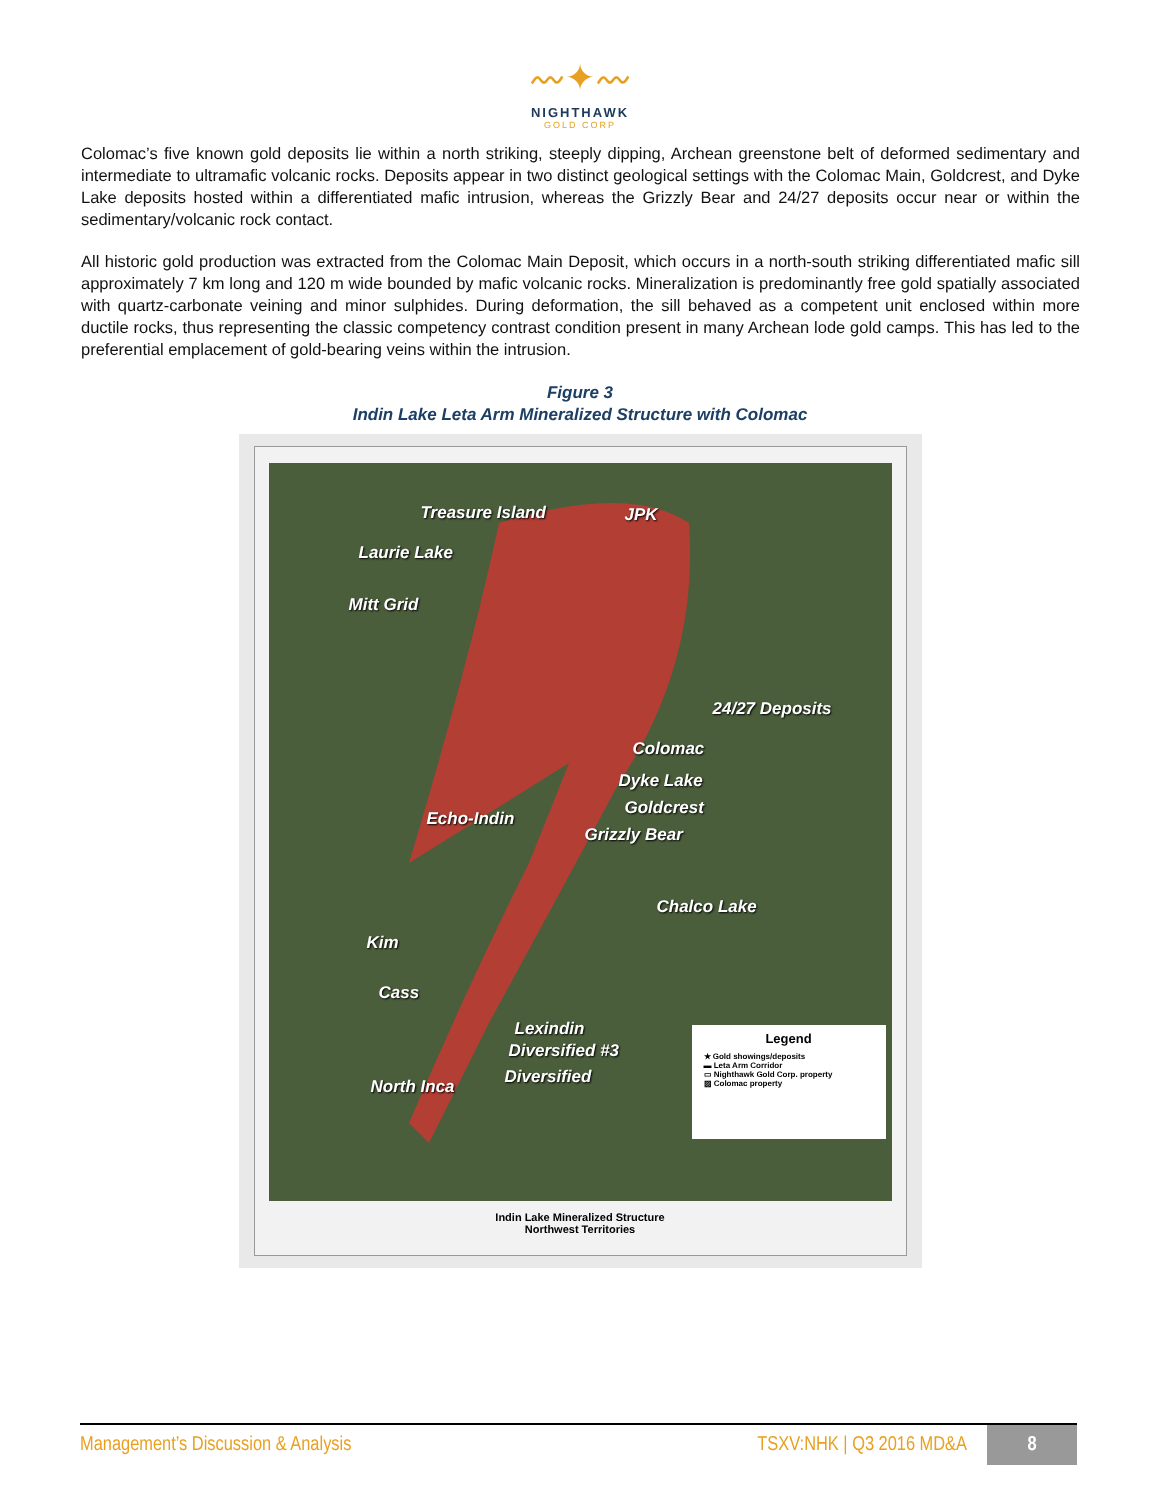〰✦〰
NIGHTHAWK
GOLD CORP
Colomac’s five known gold deposits lie within a north striking, steeply dipping, Archean greenstone belt of deformed sedimentary and intermediate to ultramafic volcanic rocks. Deposits appear in two distinct geological settings with the Colomac Main, Goldcrest, and Dyke Lake deposits hosted within a differentiated mafic intrusion, whereas the Grizzly Bear and 24/27 deposits occur near or within the sedimentary/volcanic rock contact.
All historic gold production was extracted from the Colomac Main Deposit, which occurs in a north-south striking differentiated mafic sill approximately 7 km long and 120 m wide bounded by mafic volcanic rocks. Mineralization is predominantly free gold spatially associated with quartz-carbonate veining and minor sulphides. During deformation, the sill behaved as a competent unit enclosed within more ductile rocks, thus representing the classic competency contrast condition present in many Archean lode gold camps. This has led to the preferential emplacement of gold-bearing veins within the intrusion.
Figure 3
Indin Lake Leta Arm Mineralized Structure with Colomac
Treasure Island JPK
Laurie Lake
Mitt Grid
24/27 Deposits
Colomac
Dyke Lake
Goldcrest
Echo-Indin
Grizzly Bear
Chalco Lake
Kim
Cass
Lexindin
Diversified #3
Diversified North Inca
Legend
★ Gold showings/deposits
▬ Leta Arm Corridor
▭ Nighthawk Gold Corp. property
▨ Colomac property
Indin Lake Mineralized Structure
Northwest Territories
Management’s Discussion & Analysis TSXV:NHK | Q3 2016 MD&A 8